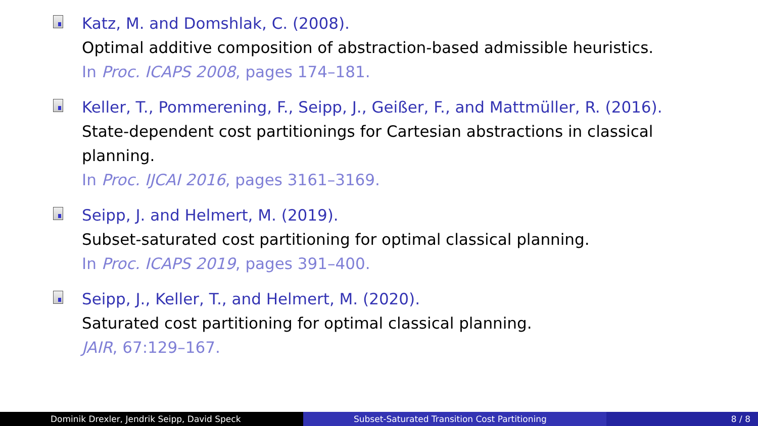Katz, M. and Domshlak, C. (2008).
Optimal additive composition of abstraction-based admissible heuristics.
In Proc. ICAPS 2008, pages 174–181.
Keller, T., Pommerening, F., Seipp, J., Geißer, F., and Mattmüller, R. (2016).
State-dependent cost partitionings for Cartesian abstractions in classical planning.
In Proc. IJCAI 2016, pages 3161–3169.
Seipp, J. and Helmert, M. (2019).
Subset-saturated cost partitioning for optimal classical planning.
In Proc. ICAPS 2019, pages 391–400.
Seipp, J., Keller, T., and Helmert, M. (2020).
Saturated cost partitioning for optimal classical planning.
JAIR, 67:129–167.
Dominik Drexler, Jendrik Seipp, David Speck Subset-Saturated Transition Cost Partitioning 8 / 8